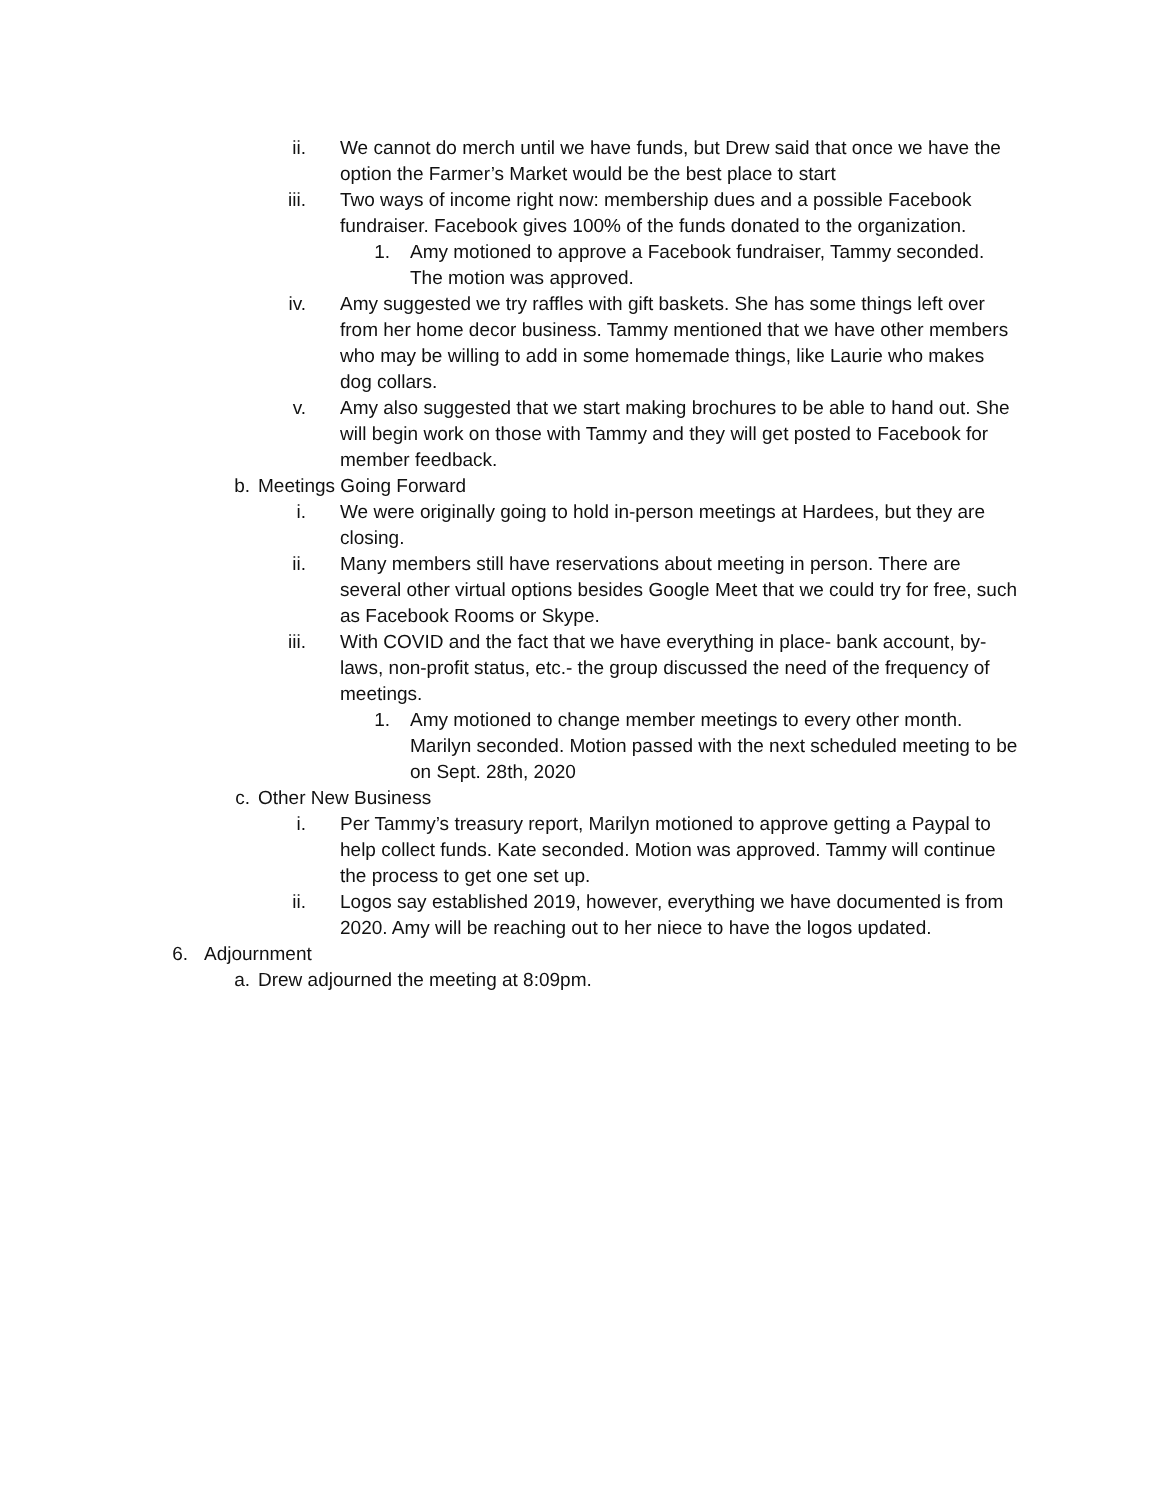ii. We cannot do merch until we have funds, but Drew said that once we have the option the Farmer’s Market would be the best place to start
iii. Two ways of income right now: membership dues and a possible Facebook fundraiser. Facebook gives 100% of the funds donated to the organization.
1. Amy motioned to approve a Facebook fundraiser, Tammy seconded. The motion was approved.
iv. Amy suggested we try raffles with gift baskets. She has some things left over from her home decor business. Tammy mentioned that we have other members who may be willing to add in some homemade things, like Laurie who makes dog collars.
v. Amy also suggested that we start making brochures to be able to hand out. She will begin work on those with Tammy and they will get posted to Facebook for member feedback.
b. Meetings Going Forward
i. We were originally going to hold in-person meetings at Hardees, but they are closing.
ii. Many members still have reservations about meeting in person. There are several other virtual options besides Google Meet that we could try for free, such as Facebook Rooms or Skype.
iii. With COVID and the fact that we have everything in place- bank account, by-laws, non-profit status, etc.- the group discussed the need of the frequency of meetings.
1. Amy motioned to change member meetings to every other month. Marilyn seconded. Motion passed with the next scheduled meeting to be on Sept. 28th, 2020
c. Other New Business
i. Per Tammy’s treasury report, Marilyn motioned to approve getting a Paypal to help collect funds. Kate seconded. Motion was approved. Tammy will continue the process to get one set up.
ii. Logos say established 2019, however, everything we have documented is from 2020. Amy will be reaching out to her niece to have the logos updated.
6. Adjournment
a. Drew adjourned the meeting at 8:09pm.